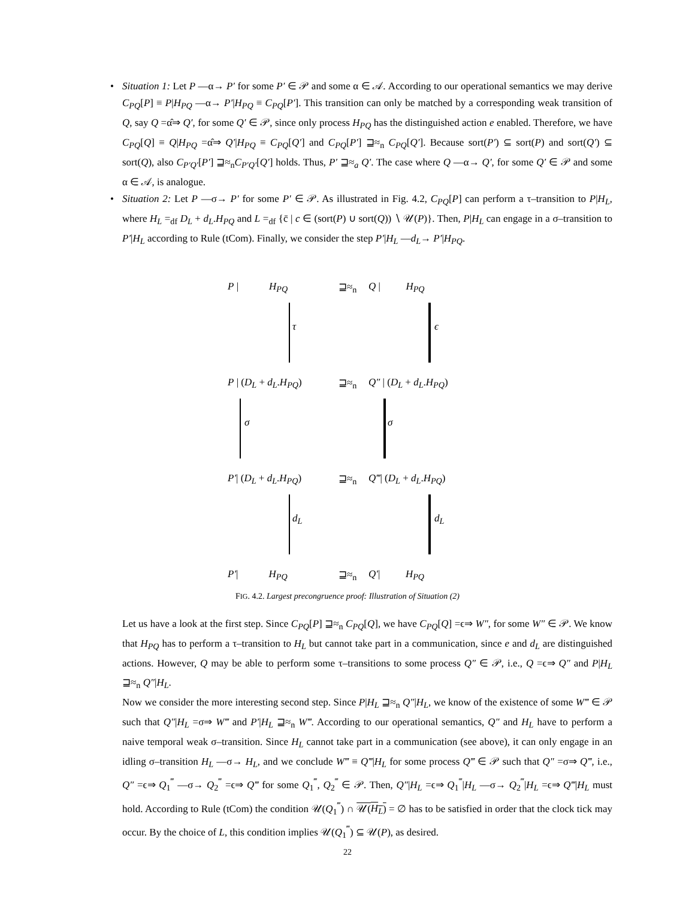• Situation 1: Let P —α→ P′ for some P′ ∈ 𝒫 and some α ∈ 𝒜. According to our operational semantics we may derive C<sub>PQ</sub>[P] ≡ P|H<sub>PQ</sub> —α→ P′|H<sub>PQ</sub> ≡ C<sub>PQ</sub>[P′]. This transition can only be matched by a corresponding weak transition of Q, say Q =α̂⇒ Q′, for some Q′ ∈ 𝒫, since only process H<sub>PQ</sub> has the distinguished action e enabled. Therefore, we have C<sub>PQ</sub>[Q] ≡ Q|H<sub>PQ</sub> =α̂⇒ Q′|H<sub>PQ</sub> ≡ C<sub>PQ</sub>[Q′] and C<sub>PQ</sub>[P′] ⊒≈<sub>n</sub> C<sub>PQ</sub>[Q′]. Because sort(P′) ⊆ sort(P) and sort(Q′) ⊆ sort(Q), also C<sub>P′Q′</sub>[P′] ⊒≈<sub>n</sub>C<sub>P′Q′</sub>[Q′] holds. Thus, P′ ⊒≈<sub>a</sub> Q′. The case where Q —α→ Q′, for some Q′ ∈ 𝒫 and some α ∈ 𝒜, is analogue.
• Situation 2: Let P —σ→ P′ for some P′ ∈ 𝒫. As illustrated in Fig. 4.2, C<sub>PQ</sub>[P] can perform a τ–transition to P|H<sub>L</sub>, where H<sub>L</sub> =<sub>df</sub> D<sub>L</sub> + d<sub>L</sub>.H<sub>PQ</sub> and L =<sub>df</sub> {c̄ | c ∈ (sort(P) ∪ sort(Q)) ∖ 𝒰(P)}. Then, P|H<sub>L</sub> can engage in a σ–transition to P′|H<sub>L</sub> according to Rule (tCom). Finally, we consider the step P′|H<sub>L</sub> —d<sub>L</sub>→ P′|H<sub>PQ</sub>.
P | H<sub>PQ</sub> ⊒≈<sub>n</sub> Q | H<sub>PQ</sub>
τ ϵ
P | (D<sub>L</sub> + d<sub>L</sub>.H<sub>PQ</sub>) ⊒≈<sub>n</sub> Q″ | (D<sub>L</sub> + d<sub>L</sub>.H<sub>PQ</sub>)
σ σ
P′| (D<sub>L</sub> + d<sub>L</sub>.H<sub>PQ</sub>) ⊒≈<sub>n</sub> Q‴| (D<sub>L</sub> + d<sub>L</sub>.H<sub>PQ</sub>)
d<sub>L</sub> d<sub>L</sub>
P′| H<sub>PQ</sub> ⊒≈<sub>n</sub> Q′| H<sub>PQ</sub>
FIG. 4.2. Largest precongruence proof: Illustration of Situation (2)
Let us have a look at the first step. Since C<sub>PQ</sub>[P] ⊒≈<sub>n</sub> C<sub>PQ</sub>[Q], we have C<sub>PQ</sub>[Q] =ϵ⇒ W″, for some W″ ∈ 𝒫. We know that H<sub>PQ</sub> has to perform a τ–transition to H<sub>L</sub> but cannot take part in a communication, since e and d<sub>L</sub> are distinguished actions. However, Q may be able to perform some τ–transitions to some process Q″ ∈ 𝒫, i.e., Q =ϵ⇒ Q″ and P|H<sub>L</sub> ⊒≈<sub>n</sub> Q″|H<sub>L</sub>.
Now we consider the more interesting second step. Since P|H<sub>L</sub> ⊒≈<sub>n</sub> Q″|H<sub>L</sub>, we know of the existence of some W‴ ∈ 𝒫 such that Q″|H<sub>L</sub> =σ⇒ W‴ and P′|H<sub>L</sub> ⊒≈<sub>n</sub> W‴. According to our operational semantics, Q″ and H<sub>L</sub> have to perform a naive temporal weak σ–transition. Since H<sub>L</sub> cannot take part in a communication (see above), it can only engage in an idling σ–transition H<sub>L</sub> —σ→ H<sub>L</sub>, and we conclude W‴ ≡ Q‴|H<sub>L</sub> for some process Q‴ ∈ 𝒫 such that Q″ =σ⇒ Q‴, i.e., Q″ =ϵ⇒ Q<sub>1</sub><sup>‴</sup> —σ→ Q<sub>2</sub><sup>‴</sup> =ϵ⇒ Q‴ for some Q<sub>1</sub><sup>‴</sup>, Q<sub>2</sub><sup>‴</sup> ∈ 𝒫. Then, Q″|H<sub>L</sub> =ϵ⇒ Q<sub>1</sub><sup>‴</sup>|H<sub>L</sub> —σ→ Q<sub>2</sub><sup>‴</sup>|H<sub>L</sub> =ϵ⇒ Q‴|H<sub>L</sub> must hold. According to Rule (tCom) the condition 𝒰(Q<sub>1</sub><sup>‴</sup>) ∩ 𝒰(H<sub>L</sub>) = ∅ has to be satisfied in order that the clock tick may occur. By the choice of L, this condition implies 𝒰(Q<sub>1</sub><sup>‴</sup>) ⊆ 𝒰(P), as desired.
22